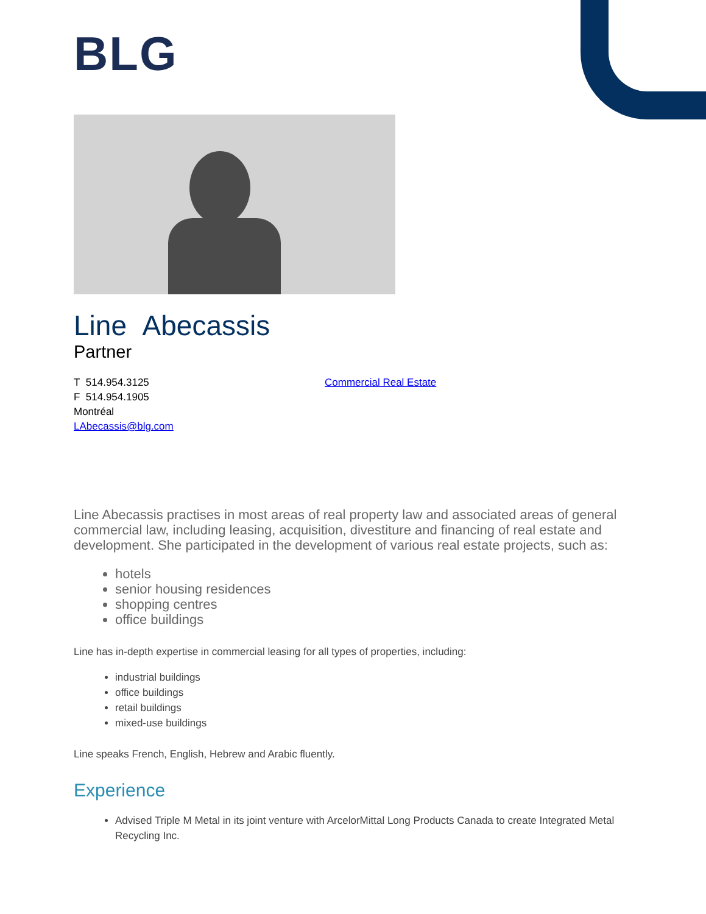BLG
Line Abecassis
Partner
T 514.954.3125
F 514.954.1905
Montréal
LAbecassis@blg.com
Commercial Real Estate
Line Abecassis practises in most areas of real property law and associated areas of general commercial law, including leasing, acquisition, divestiture and financing of real estate and development. She participated in the development of various real estate projects, such as:
hotels
senior housing residences
shopping centres
office buildings
Line has in-depth expertise in commercial leasing for all types of properties, including:
industrial buildings
office buildings
retail buildings
mixed-use buildings
Line speaks French, English, Hebrew and Arabic fluently.
Experience
Advised Triple M Metal in its joint venture with ArcelorMittal Long Products Canada to create Integrated Metal Recycling Inc.